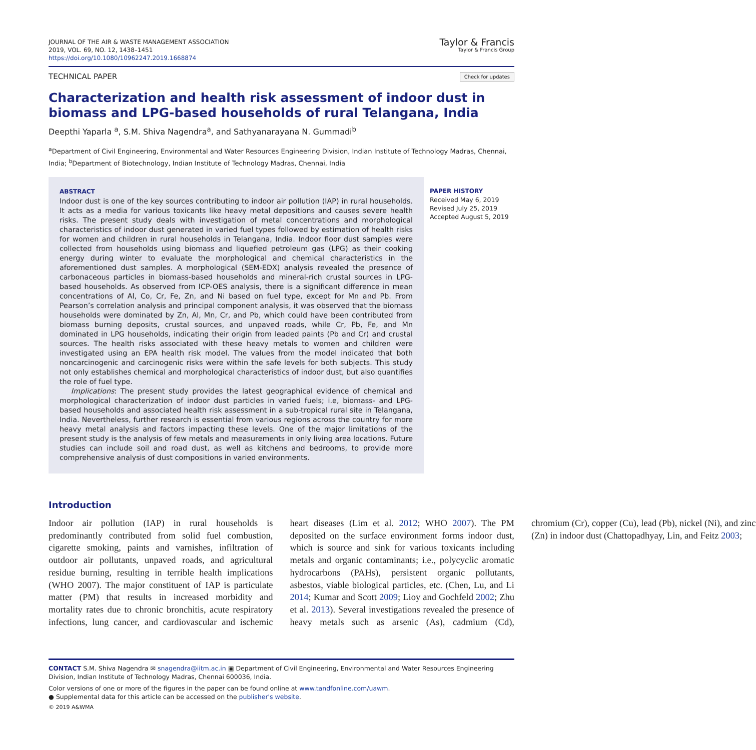JOURNAL OF THE AIR & WASTE MANAGEMENT ASSOCIATION
2019, VOL. 69, NO. 12, 1438–1451
https://doi.org/10.1080/10962247.2019.1668874
Taylor & Francis
Taylor & Francis Group
TECHNICAL PAPER Check for updates
Characterization and health risk assessment of indoor dust in biomass and LPG-based households of rural Telangana, India
Deepthi Yaparla <sup>a</sup>, S.M. Shiva Nagendra<sup>a</sup>, and Sathyanarayana N. Gummadi<sup>b</sup>
<sup>a</sup> Department of Civil Engineering, Environmental and Water Resources Engineering Division, Indian Institute of Technology Madras, Chennai, India; <sup>b</sup>Department of Biotechnology, Indian Institute of Technology Madras, Chennai, India
ABSTRACT
Indoor dust is one of the key sources contributing to indoor air pollution (IAP) in rural households. It acts as a media for various toxicants like heavy metal depositions and causes severe health risks. The present study deals with investigation of metal concentrations and morphological characteristics of indoor dust generated in varied fuel types followed by estimation of health risks for women and children in rural households in Telangana, India. Indoor floor dust samples were collected from households using biomass and liquefied petroleum gas (LPG) as their cooking energy during winter to evaluate the morphological and chemical characteristics in the aforementioned dust samples. A morphological (SEM-EDX) analysis revealed the presence of carbonaceous particles in biomass-based households and mineral-rich crustal sources in LPG-based households. As observed from ICP-OES analysis, there is a significant difference in mean concentrations of Al, Co, Cr, Fe, Zn, and Ni based on fuel type, except for Mn and Pb. From Pearson’s correlation analysis and principal component analysis, it was observed that the biomass households were dominated by Zn, Al, Mn, Cr, and Pb, which could have been contributed from biomass burning deposits, crustal sources, and unpaved roads, while Cr, Pb, Fe, and Mn dominated in LPG households, indicating their origin from leaded paints (Pb and Cr) and crustal sources. The health risks associated with these heavy metals to women and children were investigated using an EPA health risk model. The values from the model indicated that both noncarcinogenic and carcinogenic risks were within the safe levels for both subjects. This study not only establishes chemical and morphological characteristics of indoor dust, but also quantifies the role of fuel type.
Implications: The present study provides the latest geographical evidence of chemical and morphological characterization of indoor dust particles in varied fuels; i.e, biomass- and LPG-based households and associated health risk assessment in a sub-tropical rural site in Telangana, India. Nevertheless, further research is essential from various regions across the country for more heavy metal analysis and factors impacting these levels. One of the major limitations of the present study is the analysis of few metals and measurements in only living area locations. Future studies can include soil and road dust, as well as kitchens and bedrooms, to provide more comprehensive analysis of dust compositions in varied environments.
PAPER HISTORY
Received May 6, 2019
Revised July 25, 2019
Accepted August 5, 2019
Introduction
Indoor air pollution (IAP) in rural households is predominantly contributed from solid fuel combustion, cigarette smoking, paints and varnishes, infiltration of outdoor air pollutants, unpaved roads, and agricultural residue burning, resulting in terrible health implications (WHO 2007). The major constituent of IAP is particulate matter (PM) that results in increased morbidity and mortality rates due to chronic bronchitis, acute respiratory infections, lung cancer, and cardiovascular and ischemic heart diseases (Lim et al. 2012; WHO 2007). The PM deposited on the surface environment forms indoor dust, which is source and sink for various toxicants including metals and organic contaminants; i.e., polycyclic aromatic hydrocarbons (PAHs), persistent organic pollutants, asbestos, viable biological particles, etc. (Chen, Lu, and Li 2014; Kumar and Scott 2009; Lioy and Gochfeld 2002; Zhu et al. 2013). Several investigations revealed the presence of heavy metals such as arsenic (As), cadmium (Cd), chromium (Cr), copper (Cu), lead (Pb), nickel (Ni), and zinc (Zn) in indoor dust (Chattopadhyay, Lin, and Feitz 2003;
CONTACT S.M. Shiva Nagendra ✉ snagendra@iitm.ac.in ▣ Department of Civil Engineering, Environmental and Water Resources Engineering Division, Indian Institute of Technology Madras, Chennai 600036, India.
Color versions of one or more of the figures in the paper can be found online at www.tandfonline.com/uawm.
● Supplemental data for this article can be accessed on the publisher's website.
© 2019 A&WMA